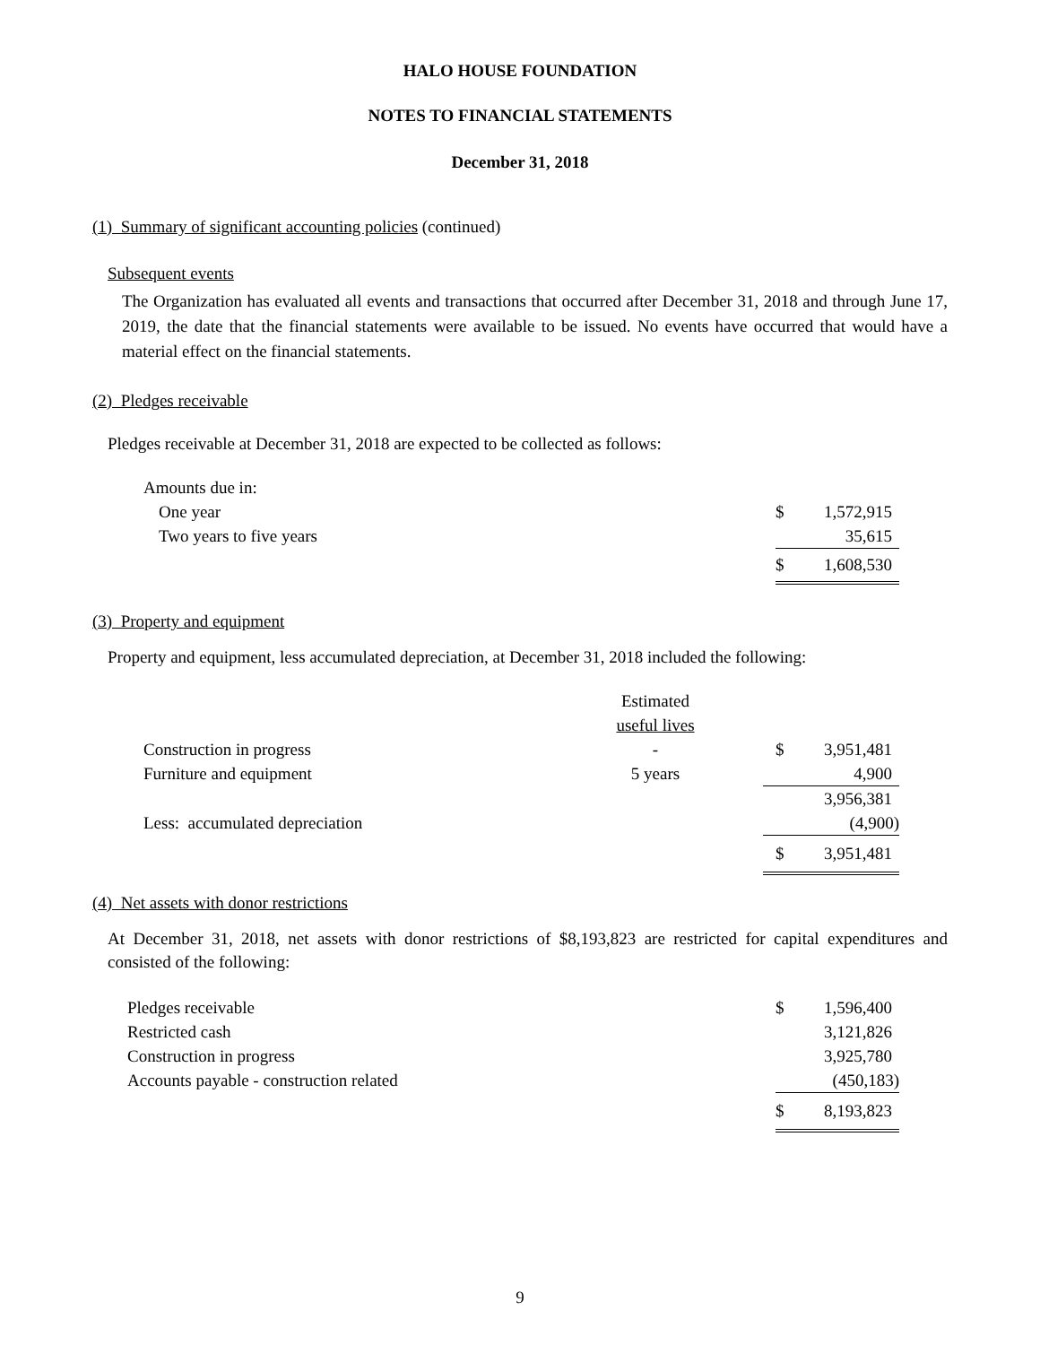HALO HOUSE FOUNDATION
NOTES TO FINANCIAL STATEMENTS
December 31, 2018
(1) Summary of significant accounting policies (continued)
Subsequent events
The Organization has evaluated all events and transactions that occurred after December 31, 2018 and through June 17, 2019, the date that the financial statements were available to be issued. No events have occurred that would have a material effect on the financial statements.
(2) Pledges receivable
Pledges receivable at December 31, 2018 are expected to be collected as follows:
| Amounts due in: | | |
| One year | $ | 1,572,915 |
| Two years to five years | | 35,615 |
| | $ | 1,608,530 |
(3) Property and equipment
Property and equipment, less accumulated depreciation, at December 31, 2018 included the following:
| | Estimated | | |
| | useful lives | | |
| Construction in progress | - | $ | 3,951,481 |
| Furniture and equipment | 5 years | | 4,900 |
| | | | 3,956,381 |
| Less: accumulated depreciation | | | (4,900) |
| | | $ | 3,951,481 |
(4) Net assets with donor restrictions
At December 31, 2018, net assets with donor restrictions of $8,193,823 are restricted for capital expenditures and consisted of the following:
| Pledges receivable | $ | 1,596,400 |
| Restricted cash | | 3,121,826 |
| Construction in progress | | 3,925,780 |
| Accounts payable - construction related | | (450,183) |
| | $ | 8,193,823 |
9